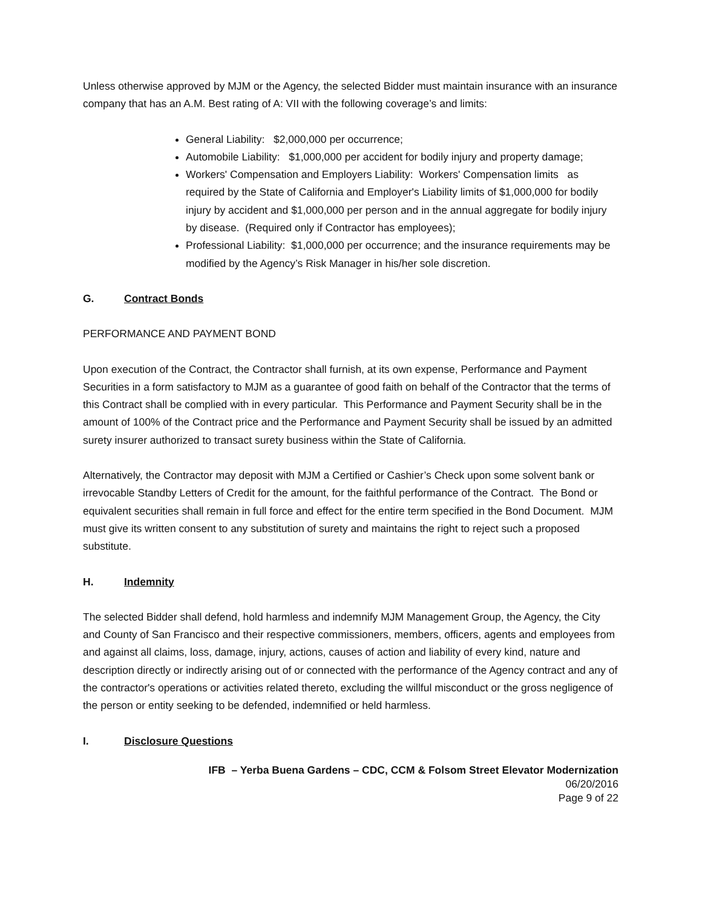Unless otherwise approved by MJM or the Agency, the selected Bidder must maintain insurance with an insurance company that has an A.M. Best rating of A: VII with the following coverage’s and limits:
General Liability: $2,000,000 per occurrence;
Automobile Liability: $1,000,000 per accident for bodily injury and property damage;
Workers' Compensation and Employers Liability: Workers' Compensation limits as required by the State of California and Employer's Liability limits of $1,000,000 for bodily injury by accident and $1,000,000 per person and in the annual aggregate for bodily injury by disease. (Required only if Contractor has employees);
Professional Liability: $1,000,000 per occurrence; and the insurance requirements may be modified by the Agency’s Risk Manager in his/her sole discretion.
G. Contract Bonds
PERFORMANCE AND PAYMENT BOND
Upon execution of the Contract, the Contractor shall furnish, at its own expense, Performance and Payment Securities in a form satisfactory to MJM as a guarantee of good faith on behalf of the Contractor that the terms of this Contract shall be complied with in every particular. This Performance and Payment Security shall be in the amount of 100% of the Contract price and the Performance and Payment Security shall be issued by an admitted surety insurer authorized to transact surety business within the State of California.
Alternatively, the Contractor may deposit with MJM a Certified or Cashier’s Check upon some solvent bank or irrevocable Standby Letters of Credit for the amount, for the faithful performance of the Contract. The Bond or equivalent securities shall remain in full force and effect for the entire term specified in the Bond Document. MJM must give its written consent to any substitution of surety and maintains the right to reject such a proposed substitute.
H. Indemnity
The selected Bidder shall defend, hold harmless and indemnify MJM Management Group, the Agency, the City and County of San Francisco and their respective commissioners, members, officers, agents and employees from and against all claims, loss, damage, injury, actions, causes of action and liability of every kind, nature and description directly or indirectly arising out of or connected with the performance of the Agency contract and any of the contractor's operations or activities related thereto, excluding the willful misconduct or the gross negligence of the person or entity seeking to be defended, indemnified or held harmless.
I. Disclosure Questions
IFB – Yerba Buena Gardens – CDC, CCM & Folsom Street Elevator Modernization
06/20/2016
Page 9 of 22